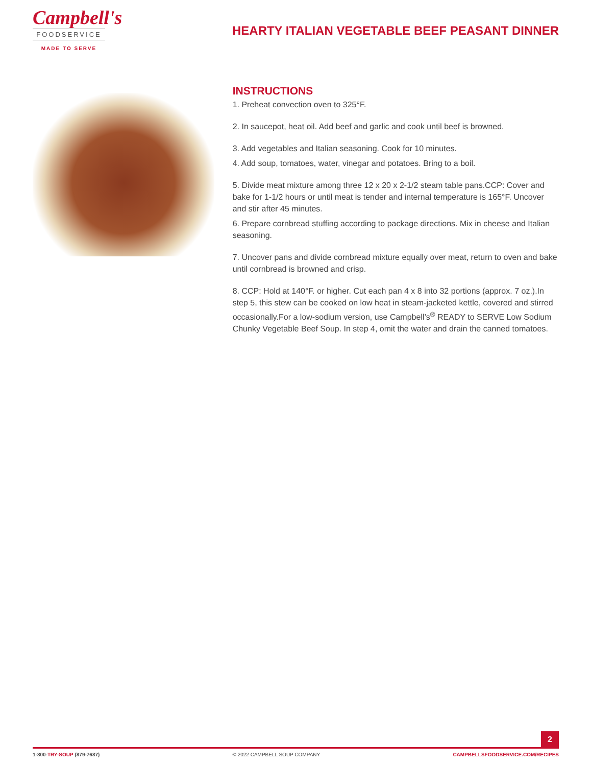Campbell's
FOODSERVICE
MADE TO SERVE
HEARTY ITALIAN VEGETABLE BEEF PEASANT DINNER
INSTRUCTIONS
1. Preheat convection oven to 325°F.
2. In saucepot, heat oil. Add beef and garlic and cook until beef is browned.
3. Add vegetables and Italian seasoning. Cook for 10 minutes.
4. Add soup, tomatoes, water, vinegar and potatoes. Bring to a boil.
5. Divide meat mixture among three 12 x 20 x 2-1/2 steam table pans.CCP: Cover and bake for 1-1/2 hours or until meat is tender and internal temperature is 165°F. Uncover and stir after 45 minutes.
6. Prepare cornbread stuffing according to package directions. Mix in cheese and Italian seasoning.
7. Uncover pans and divide cornbread mixture equally over meat, return to oven and bake until cornbread is browned and crisp.
8. CCP: Hold at 140°F. or higher. Cut each pan 4 x 8 into 32 portions (approx. 7 oz.).In step 5, this stew can be cooked on low heat in steam-jacketed kettle, covered and stirred occasionally.For a low-sodium version, use Campbell’s<sup>®</sup> READY to SERVE Low Sodium Chunky Vegetable Beef Soup. In step 4, omit the water and drain the canned tomatoes.
2
1-800-TRY-SOUP (879-7687) © 2022 CAMPBELL SOUP COMPANY CAMPBELLSFOODSERVICE.COM/RECIPES